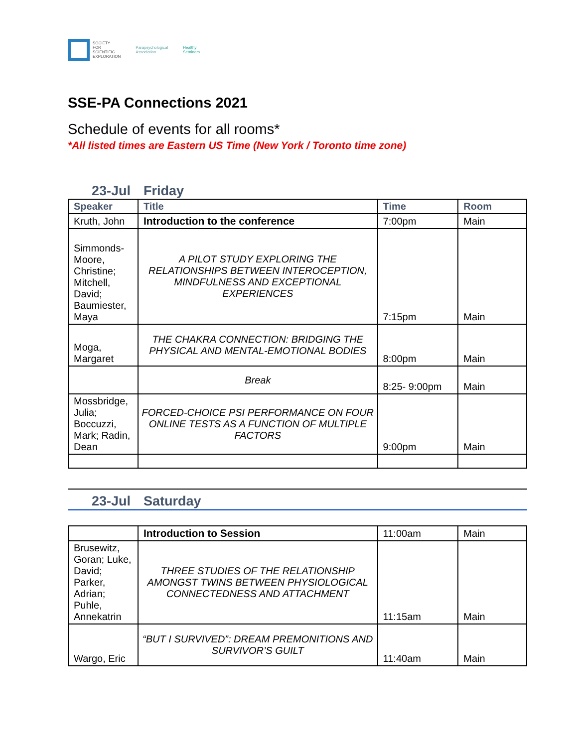SOCIETY
FOR
SCIENTIFIC
EXPLORATION
Parapsychological
Association
Healthy
Seminars
SSE-PA Connections 2021
Schedule of events for all rooms*
*All listed times are Eastern US Time (New York / Toronto time zone)
23-Jul Friday
| Speaker | Title | Time | Room |
| --- | --- | --- | --- |
| Kruth, John | Introduction to the conference | 7:00pm | Main |
| Simmonds-Moore, Christine; Mitchell, David; Baumiester, Maya | A PILOT STUDY EXPLORING THE RELATIONSHIPS BETWEEN INTEROCEPTION, MINDFULNESS AND EXCEPTIONAL EXPERIENCES | 7:15pm | Main |
| Moga, Margaret | THE CHAKRA CONNECTION: BRIDGING THE PHYSICAL AND MENTAL-EMOTIONAL BODIES | 8:00pm | Main |
| | Break | 8:25- 9:00pm | Main |
| Mossbridge, Julia; Boccuzzi, Mark; Radin, Dean | FORCED-CHOICE PSI PERFORMANCE ON FOUR ONLINE TESTS AS A FUNCTION OF MULTIPLE FACTORS | 9:00pm | Main |
23-Jul Saturday
| | Introduction to Session | 11:00am | Main |
| Brusewitz, Goran; Luke, David; Parker, Adrian; Puhle, Annekatrin | THREE STUDIES OF THE RELATIONSHIP AMONGST TWINS BETWEEN PHYSIOLOGICAL CONNECTEDNESS AND ATTACHMENT | 11:15am | Main |
| Wargo, Eric | “BUT I SURVIVED”: DREAM PREMONITIONS AND SURVIVOR’S GUILT | 11:40am | Main |